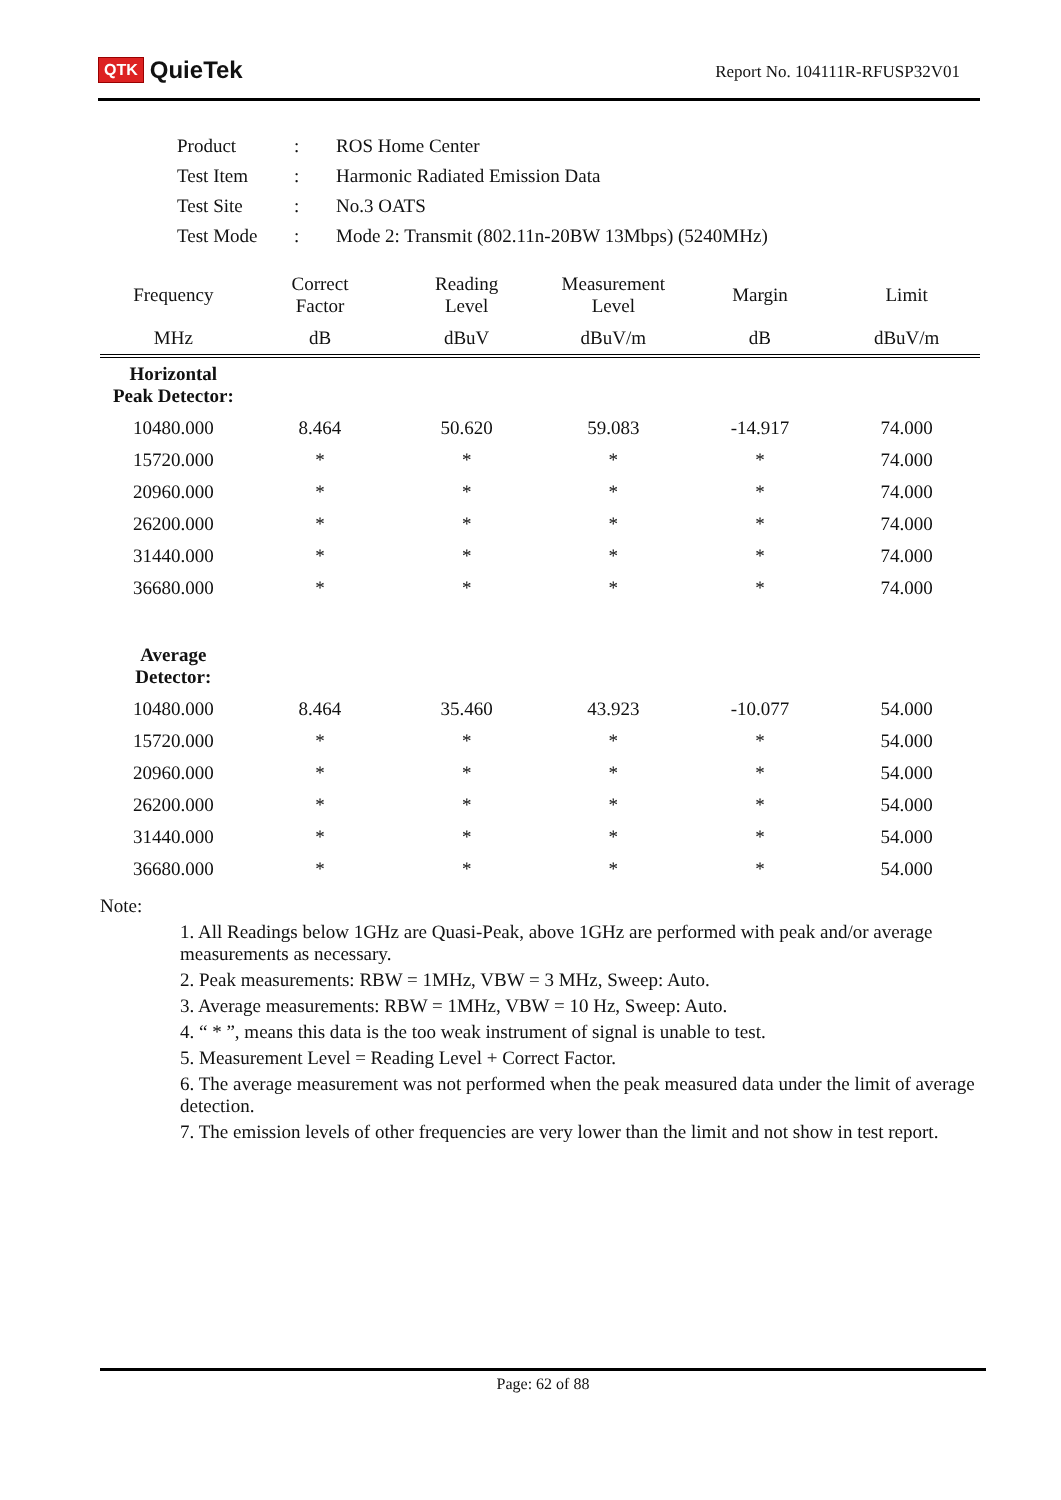QTK QuieTek
Report No. 104111R-RFUSP32V01
| Product | : | ROS Home Center |
| Test Item | : | Harmonic Radiated Emission Data |
| Test Site | : | No.3 OATS |
| Test Mode | : | Mode 2: Transmit (802.11n-20BW 13Mbps) (5240MHz) |
| Frequency | Correct Factor | Reading Level | Measurement Level | Margin | Limit |
| --- | --- | --- | --- | --- | --- |
| MHz | dB | dBuV | dBuV/m | dB | dBuV/m |
| Horizontal Peak Detector: | | | | | |
| 10480.000 | 8.464 | 50.620 | 59.083 | -14.917 | 74.000 |
| 15720.000 | * | * | * | * | 74.000 |
| 20960.000 | * | * | * | * | 74.000 |
| 26200.000 | * | * | * | * | 74.000 |
| 31440.000 | * | * | * | * | 74.000 |
| 36680.000 | * | * | * | * | 74.000 |
| Average Detector: | | | | | |
| 10480.000 | 8.464 | 35.460 | 43.923 | -10.077 | 54.000 |
| 15720.000 | * | * | * | * | 54.000 |
| 20960.000 | * | * | * | * | 54.000 |
| 26200.000 | * | * | * | * | 54.000 |
| 31440.000 | * | * | * | * | 54.000 |
| 36680.000 | * | * | * | * | 54.000 |
Note:
1. All Readings below 1GHz are Quasi-Peak, above 1GHz are performed with peak and/or average measurements as necessary.
2. Peak measurements: RBW = 1MHz, VBW = 3 MHz, Sweep: Auto.
3. Average measurements: RBW = 1MHz, VBW = 10 Hz, Sweep: Auto.
4. “ * ”, means this data is the too weak instrument of signal is unable to test.
5. Measurement Level = Reading Level + Correct Factor.
6. The average measurement was not performed when the peak measured data under the limit of average detection.
7. The emission levels of other frequencies are very lower than the limit and not show in test report.
Page: 62 of 88